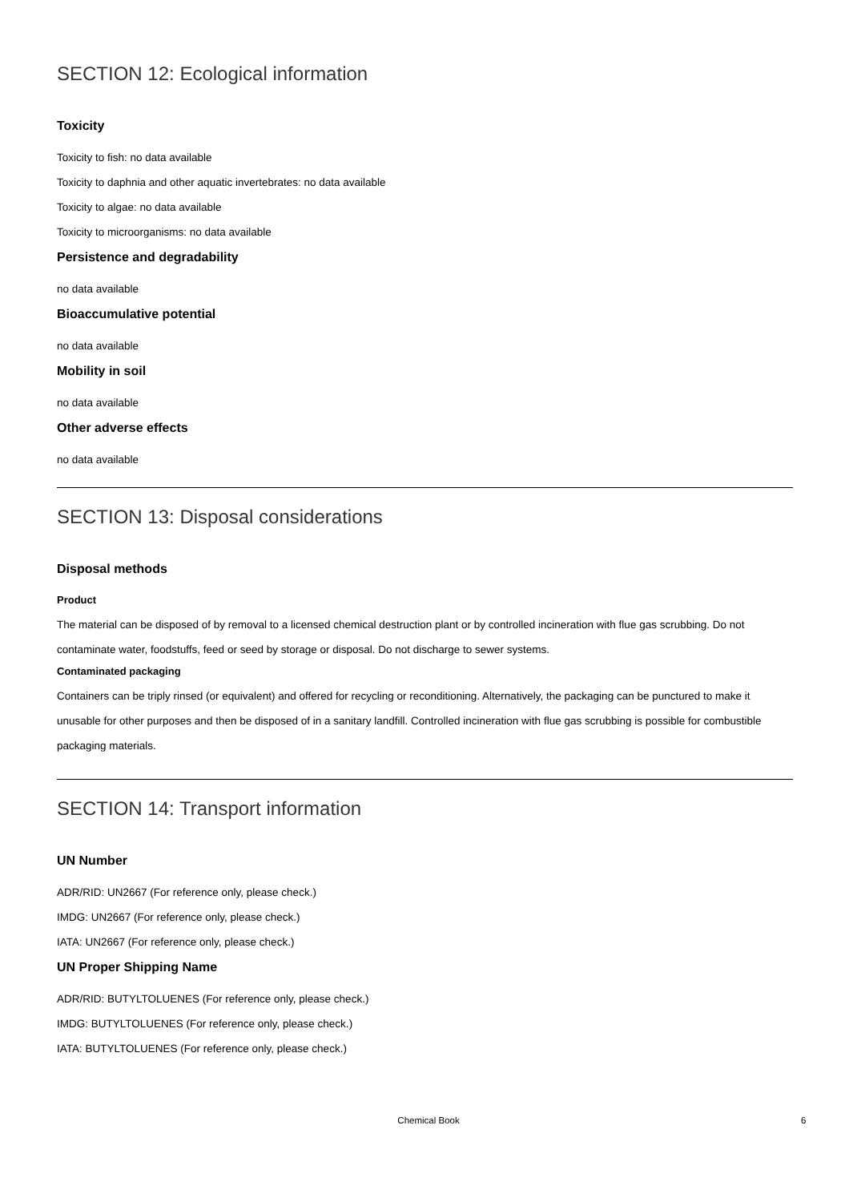SECTION 12: Ecological information
Toxicity
Toxicity to fish: no data available
Toxicity to daphnia and other aquatic invertebrates: no data available
Toxicity to algae: no data available
Toxicity to microorganisms: no data available
Persistence and degradability
no data available
Bioaccumulative potential
no data available
Mobility in soil
no data available
Other adverse effects
no data available
SECTION 13: Disposal considerations
Disposal methods
Product
The material can be disposed of by removal to a licensed chemical destruction plant or by controlled incineration with flue gas scrubbing. Do not contaminate water, foodstuffs, feed or seed by storage or disposal. Do not discharge to sewer systems.
Contaminated packaging
Containers can be triply rinsed (or equivalent) and offered for recycling or reconditioning. Alternatively, the packaging can be punctured to make it unusable for other purposes and then be disposed of in a sanitary landfill. Controlled incineration with flue gas scrubbing is possible for combustible packaging materials.
SECTION 14: Transport information
UN Number
ADR/RID: UN2667 (For reference only, please check.)
IMDG: UN2667 (For reference only, please check.)
IATA: UN2667 (For reference only, please check.)
UN Proper Shipping Name
ADR/RID: BUTYLTOLUENES (For reference only, please check.)
IMDG: BUTYLTOLUENES (For reference only, please check.)
IATA: BUTYLTOLUENES (For reference only, please check.)
Chemical Book 6